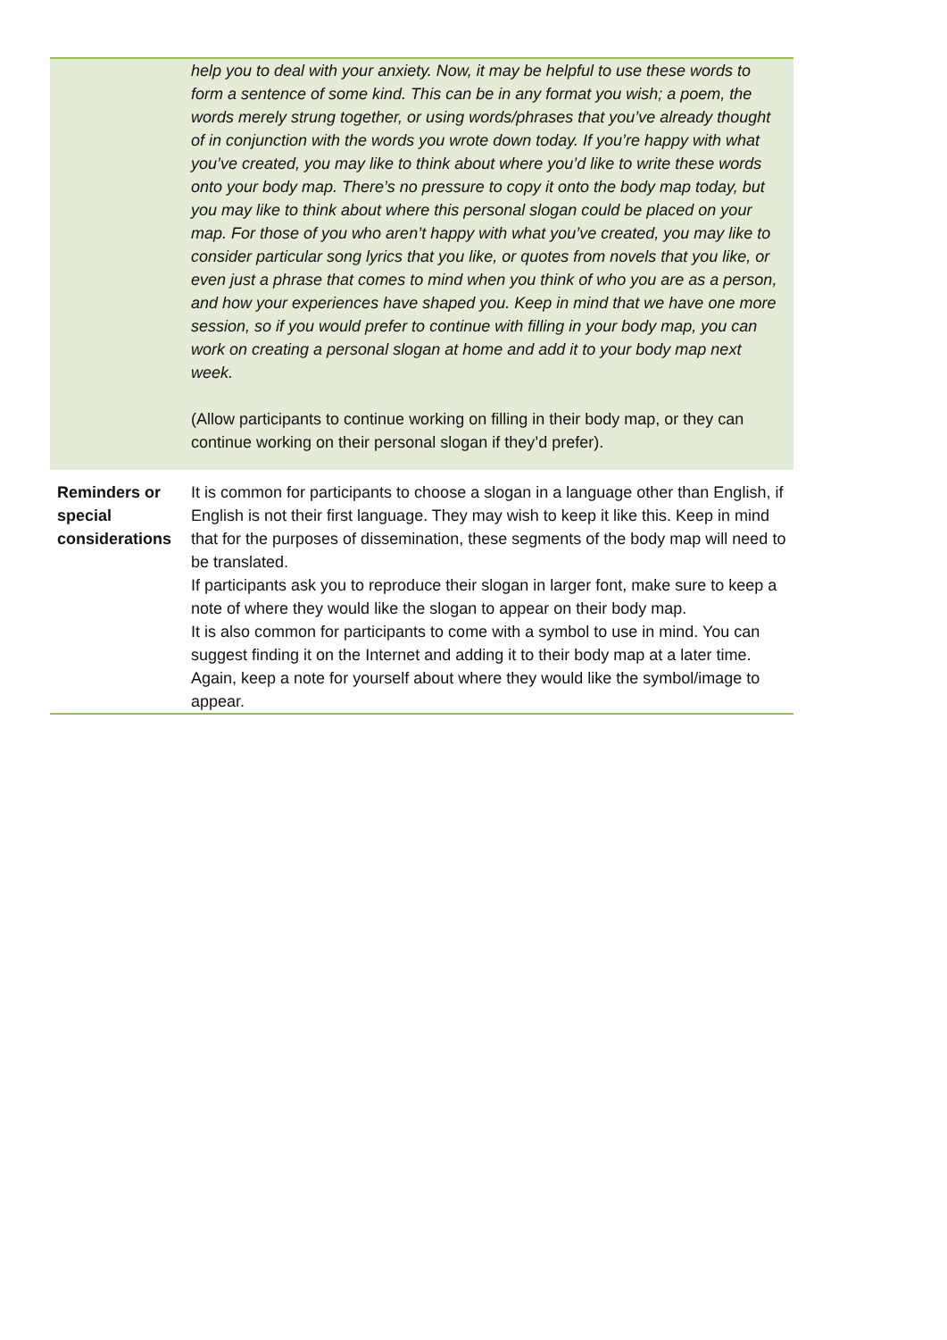| | help you to deal with your anxiety. Now, it may be helpful to use these words to form a sentence of some kind. This can be in any format you wish; a poem, the words merely strung together, or using words/phrases that you’ve already thought of in conjunction with the words you wrote down today. If you’re happy with what you’ve created, you may like to think about where you’d like to write these words onto your body map. There’s no pressure to copy it onto the body map today, but you may like to think about where this personal slogan could be placed on your map. For those of you who aren’t happy with what you’ve created, you may like to consider particular song lyrics that you like, or quotes from novels that you like, or even just a phrase that comes to mind when you think of who you are as a person, and how your experiences have shaped you. Keep in mind that we have one more session, so if you would prefer to continue with filling in your body map, you can work on creating a personal slogan at home and add it to your body map next week. (Allow participants to continue working on filling in their body map, or they can continue working on their personal slogan if they’d prefer). |
| Reminders or special considerations | It is common for participants to choose a slogan in a language other than English, if English is not their first language. They may wish to keep it like this. Keep in mind that for the purposes of dissemination, these segments of the body map will need to be translated. If participants ask you to reproduce their slogan in larger font, make sure to keep a note of where they would like the slogan to appear on their body map. It is also common for participants to come with a symbol to use in mind. You can suggest finding it on the Internet and adding it to their body map at a later time. Again, keep a note for yourself about where they would like the symbol/image to appear. |